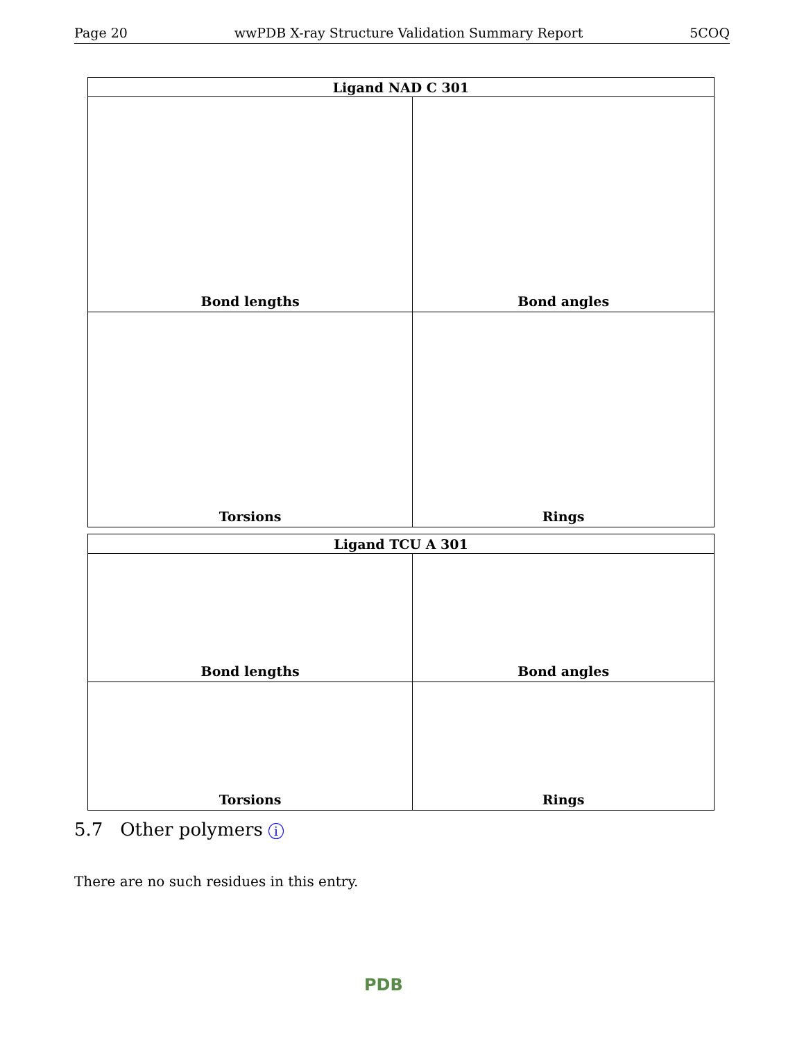Page 20 wwPDB X-ray Structure Validation Summary Report 5COQ
| Ligand NAD C 301 | |
| --- | --- |
| Bond lengths | Bond angles |
| Torsions | Rings |
| Ligand TCU A 301 | |
| --- | --- |
| Bond lengths | Bond angles |
| Torsions | Rings |
5.7 Other polymers i
There are no such residues in this entry.
PDB